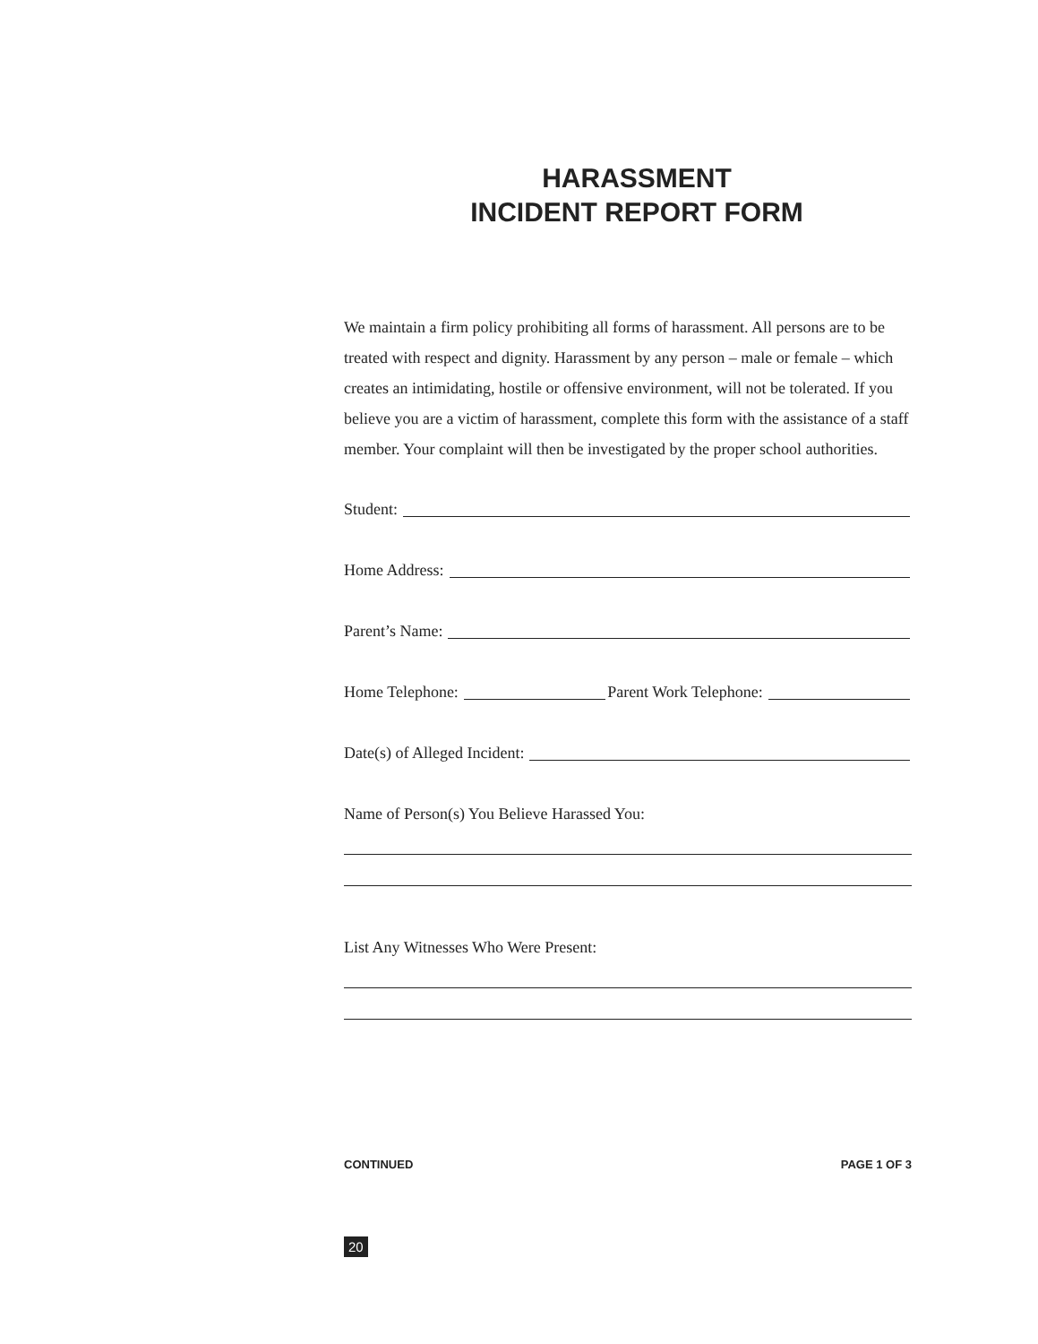HARASSMENT
INCIDENT REPORT FORM
We maintain a firm policy prohibiting all forms of harassment. All persons are to be treated with respect and dignity. Harassment by any person – male or female – which creates an intimidating, hostile or offensive environment, will not be tolerated. If you believe you are a victim of harassment, complete this form with the assistance of a staff member. Your complaint will then be investigated by the proper school authorities.
Student:
Home Address:
Parent’s Name:
Home Telephone: Parent Work Telephone:
Date(s) of Alleged Incident:
Name of Person(s) You Believe Harassed You:
List Any Witnesses Who Were Present:
CONTINUED PAGE 1 OF 3
20